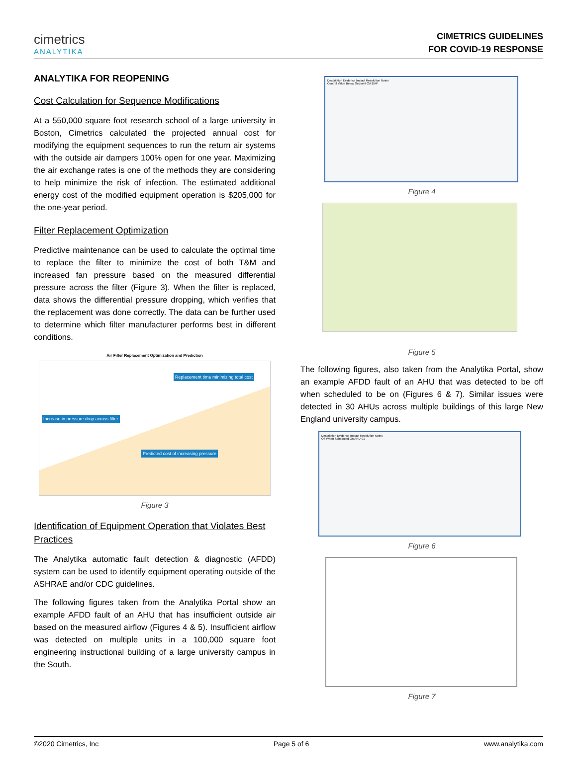cimetrics
ANALYTIKA
CIMETRICS GUIDELINES
FOR COVID-19 RESPONSE
ANALYTIKA FOR REOPENING
Cost Calculation for Sequence Modifications
At a 550,000 square foot research school of a large university in Boston, Cimetrics calculated the projected annual cost for modifying the equipment sequences to run the return air systems with the outside air dampers 100% open for one year. Maximizing the air exchange rates is one of the methods they are considering to help minimize the risk of infection. The estimated additional energy cost of the modified equipment operation is $205,000 for the one-year period.
Filter Replacement Optimization
Predictive maintenance can be used to calculate the optimal time to replace the filter to minimize the cost of both T&M and increased fan pressure based on the measured differential pressure across the filter (Figure 3). When the filter is replaced, data shows the differential pressure dropping, which verifies that the replacement was done correctly. The data can be further used to determine which filter manufacturer performs best in different conditions.
Air Filter Replacement Optimization and Prediction
Replacement time minimizing total cost
Increase in pressure drop across filter
Predicted cost of increasing pressure
Figure 3
Identification of Equipment Operation that Violates Best Practices
The Analytika automatic fault detection & diagnostic (AFDD) system can be used to identify equipment operating outside of the ASHRAE and/or CDC guidelines.
The following figures taken from the Analytika Portal show an example AFDD fault of an AHU that has insufficient outside air based on the measured airflow (Figures 4 & 5). Insufficient airflow was detected on multiple units in a 100,000 square foot engineering instructional building of a large university campus in the South.
Description Evidence Impact Resolution Notes
Control Value Below Setpoint OA:DAF
Figure 4
Figure 5
The following figures, also taken from the Analytika Portal, show an example AFDD fault of an AHU that was detected to be off when scheduled to be on (Figures 6 & 7). Similar issues were detected in 30 AHUs across multiple buildings of this large New England university campus.
Description Evidence Impact Resolution Notes
Off When Scheduled On AHU-01
Figure 6
Figure 7
©2020 Cimetrics, Inc Page 5 of 6 www.analytika.com